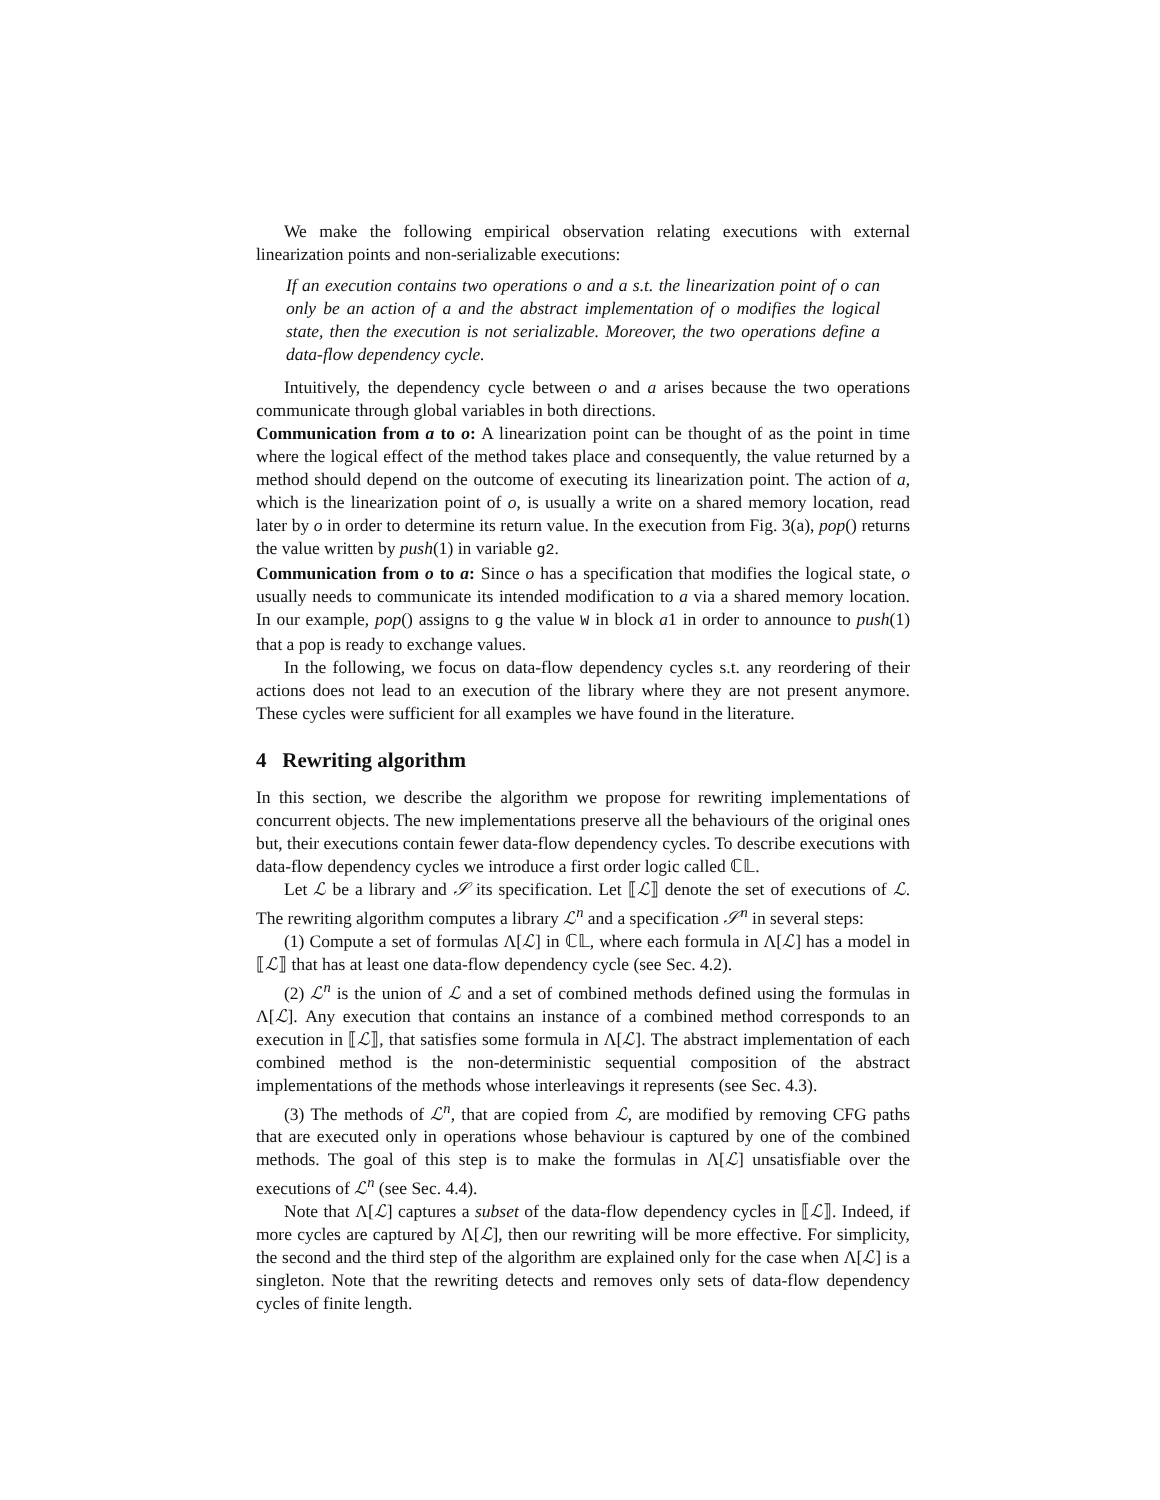We make the following empirical observation relating executions with external linearization points and non-serializable executions:
If an execution contains two operations o and a s.t. the linearization point of o can only be an action of a and the abstract implementation of o modifies the logical state, then the execution is not serializable. Moreover, the two operations define a data-flow dependency cycle.
Intuitively, the dependency cycle between o and a arises because the two operations communicate through global variables in both directions.
Communication from a to o: A linearization point can be thought of as the point in time where the logical effect of the method takes place and consequently, the value returned by a method should depend on the outcome of executing its linearization point. The action of a, which is the linearization point of o, is usually a write on a shared memory location, read later by o in order to determine its return value. In the execution from Fig. 3(a), pop() returns the value written by push(1) in variable g2.
Communication from o to a: Since o has a specification that modifies the logical state, o usually needs to communicate its intended modification to a via a shared memory location. In our example, pop() assigns to g the value W in block a1 in order to announce to push(1) that a pop is ready to exchange values.
In the following, we focus on data-flow dependency cycles s.t. any reordering of their actions does not lead to an execution of the library where they are not present anymore. These cycles were sufficient for all examples we have found in the literature.
4 Rewriting algorithm
In this section, we describe the algorithm we propose for rewriting implementations of concurrent objects. The new implementations preserve all the behaviours of the original ones but, their executions contain fewer data-flow dependency cycles. To describe executions with data-flow dependency cycles we introduce a first order logic called ℂ𝕃.
Let ℒ be a library and 𝒮 its specification. Let ⟦ℒ⟧ denote the set of executions of ℒ. The rewriting algorithm computes a library ℒ<sup>n</sup> and a specification 𝒮<sup>n</sup> in several steps:
(1) Compute a set of formulas Λ[ℒ] in ℂ𝕃, where each formula in Λ[ℒ] has a model in ⟦ℒ⟧ that has at least one data-flow dependency cycle (see Sec. 4.2).
(2) ℒ<sup>n</sup> is the union of ℒ and a set of combined methods defined using the formulas in Λ[ℒ]. Any execution that contains an instance of a combined method corresponds to an execution in ⟦ℒ⟧, that satisfies some formula in Λ[ℒ]. The abstract implementation of each combined method is the non-deterministic sequential composition of the abstract implementations of the methods whose interleavings it represents (see Sec. 4.3).
(3) The methods of ℒ<sup>n</sup>, that are copied from ℒ, are modified by removing CFG paths that are executed only in operations whose behaviour is captured by one of the combined methods. The goal of this step is to make the formulas in Λ[ℒ] unsatisfiable over the executions of ℒ<sup>n</sup> (see Sec. 4.4).
Note that Λ[ℒ] captures a subset of the data-flow dependency cycles in ⟦ℒ⟧. Indeed, if more cycles are captured by Λ[ℒ], then our rewriting will be more effective. For simplicity, the second and the third step of the algorithm are explained only for the case when Λ[ℒ] is a singleton. Note that the rewriting detects and removes only sets of data-flow dependency cycles of finite length.